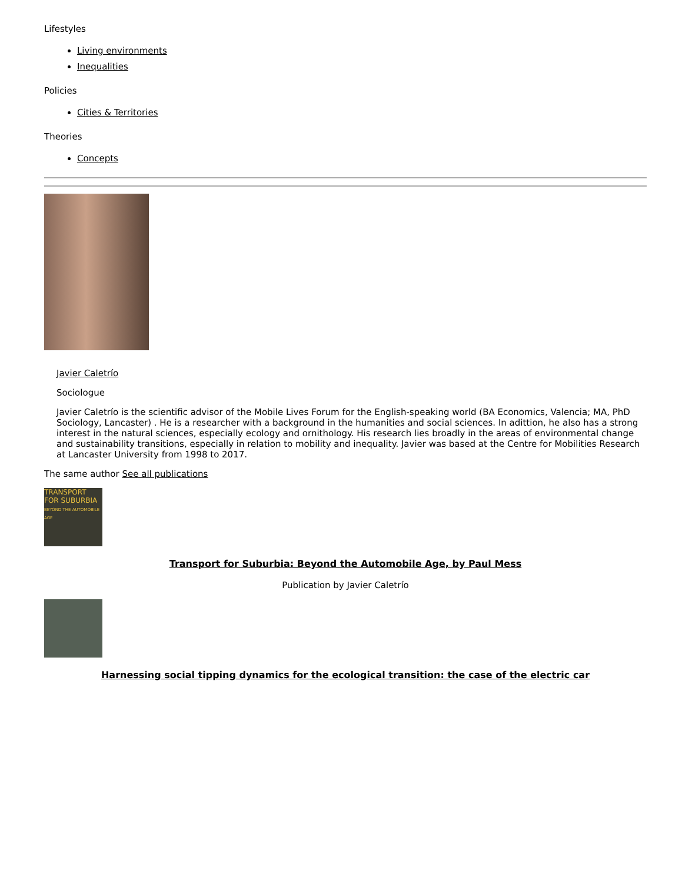Lifestyles
Living environments
Inequalities
Policies
Cities & Territories
Theories
Concepts
Javier Caletrío
Sociologue
Javier Caletrío is the scientific advisor of the Mobile Lives Forum for the English-speaking world (BA Economics, Valencia; MA, PhD Sociology, Lancaster) . He is a researcher with a background in the humanities and social sciences. In adittion, he also has a strong interest in the natural sciences, especially ecology and ornithology. His research lies broadly in the areas of environmental change and sustainability transitions, especially in relation to mobility and inequality. Javier was based at the Centre for Mobilities Research at Lancaster University from 1998 to 2017.
The same author See all publications
TRANSPORT FOR SUBURBIA
BEYOND THE AUTOMOBILE AGE
Transport for Suburbia: Beyond the Automobile Age, by Paul Mess
Publication by Javier Caletrío
Harnessing social tipping dynamics for the ecological transition: the case of the electric car